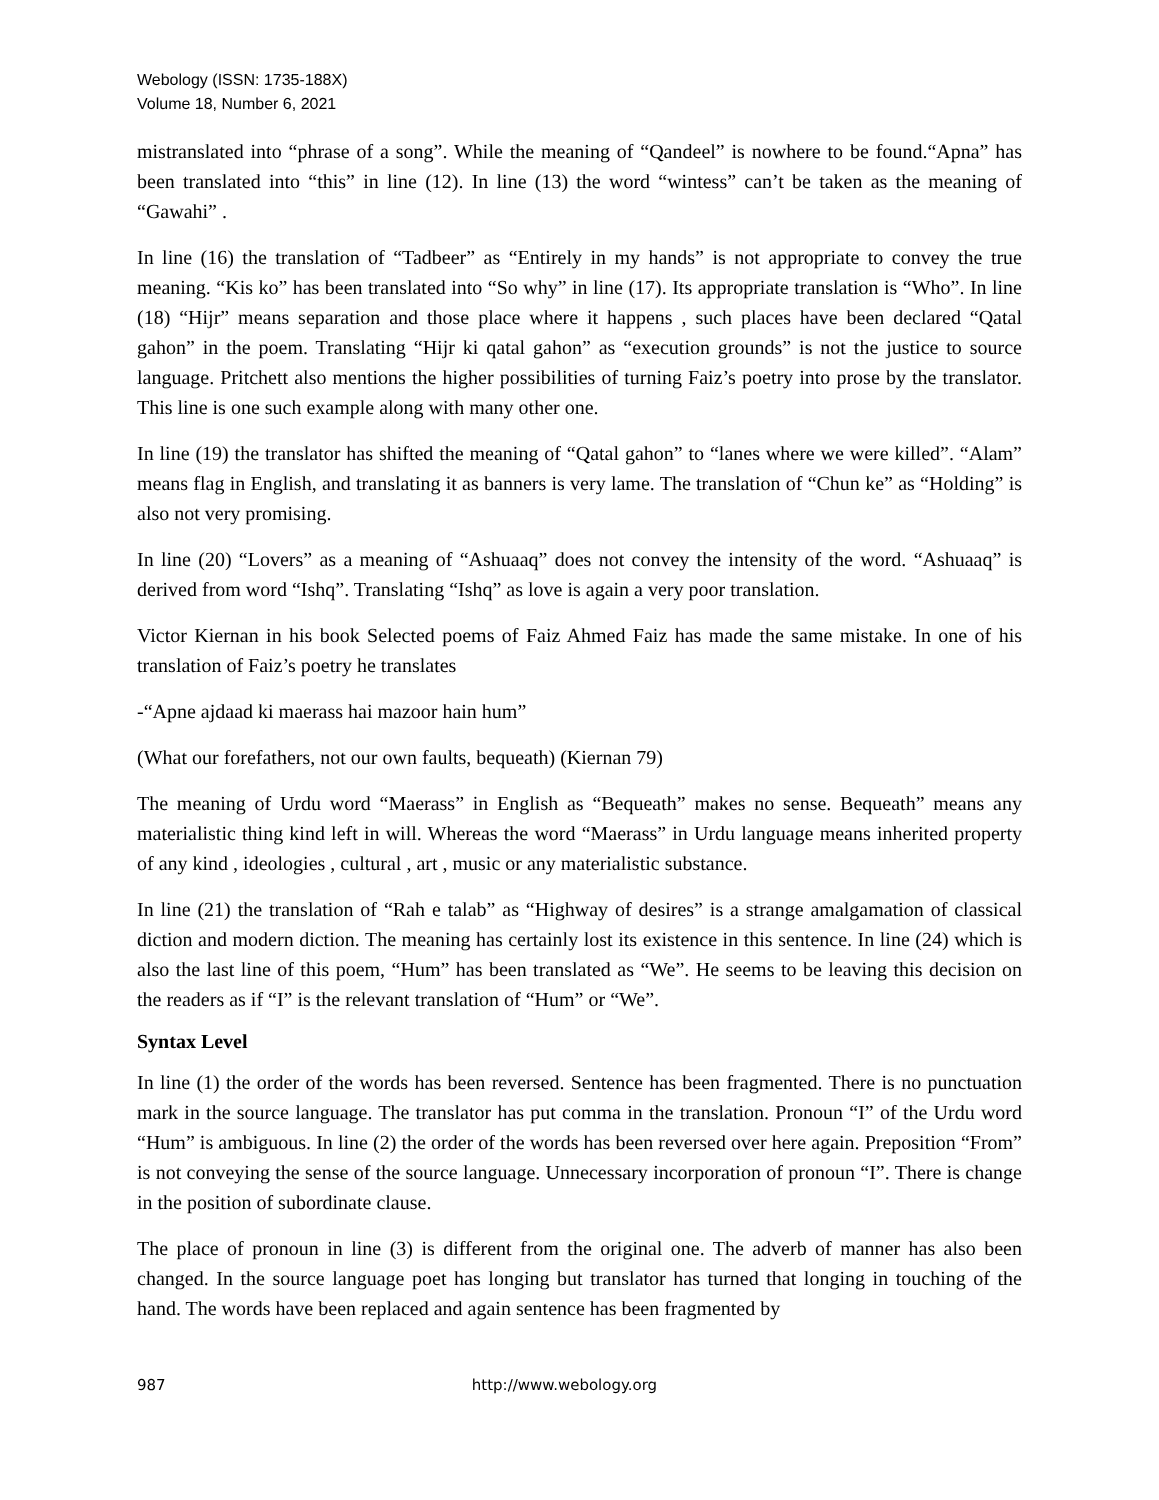Webology (ISSN: 1735-188X)
Volume 18, Number 6, 2021
mistranslated into “phrase of a song”. While the meaning of “Qandeel” is nowhere to be found.“Apna” has been translated into “this” in line (12). In line (13) the word “wintess” can’t be taken as the meaning of “Gawahi” .
In line (16) the translation of “Tadbeer” as “Entirely in my hands” is not appropriate to convey the true meaning. “Kis ko” has been translated into “So why” in line (17). Its appropriate translation is “Who”. In line (18) “Hijr” means separation and those place where it happens , such places have been declared “Qatal gahon” in the poem. Translating “Hijr ki qatal gahon” as “execution grounds” is not the justice to source language. Pritchett also mentions the higher possibilities of turning Faiz’s poetry into prose by the translator. This line is one such example along with many other one.
In line (19) the translator has shifted the meaning of “Qatal gahon” to “lanes where we were killed”. “Alam” means flag in English, and translating it as banners is very lame. The translation of “Chun ke” as “Holding” is also not very promising.
In line (20) “Lovers” as a meaning of “Ashuaaq” does not convey the intensity of the word. “Ashuaaq” is derived from word “Ishq”. Translating “Ishq” as love is again a very poor translation.
Victor Kiernan in his book Selected poems of Faiz Ahmed Faiz has made the same mistake. In one of his translation of Faiz’s poetry he translates
-“Apne ajdaad ki maerass hai mazoor hain hum”
(What our forefathers, not our own faults, bequeath) (Kiernan 79)
The meaning of Urdu word “Maerass” in English as “Bequeath” makes no sense. Bequeath” means any materialistic thing kind left in will. Whereas the word “Maerass” in Urdu language means inherited property of any kind , ideologies , cultural , art , music or any materialistic substance.
In line (21) the translation of “Rah e talab” as “Highway of desires” is a strange amalgamation of classical diction and modern diction. The meaning has certainly lost its existence in this sentence. In line (24) which is also the last line of this poem, “Hum” has been translated as “We”. He seems to be leaving this decision on the readers as if “I” is the relevant translation of “Hum” or “We”.
Syntax Level
In line (1) the order of the words has been reversed. Sentence has been fragmented. There is no punctuation mark in the source language. The translator has put comma in the translation. Pronoun “I” of the Urdu word “Hum” is ambiguous. In line (2) the order of the words has been reversed over here again. Preposition “From” is not conveying the sense of the source language. Unnecessary incorporation of pronoun “I”. There is change in the position of subordinate clause.
The place of pronoun in line (3) is different from the original one. The adverb of manner has also been changed. In the source language poet has longing but translator has turned that longing in touching of the hand. The words have been replaced and again sentence has been fragmented by
987 http://www.webology.org